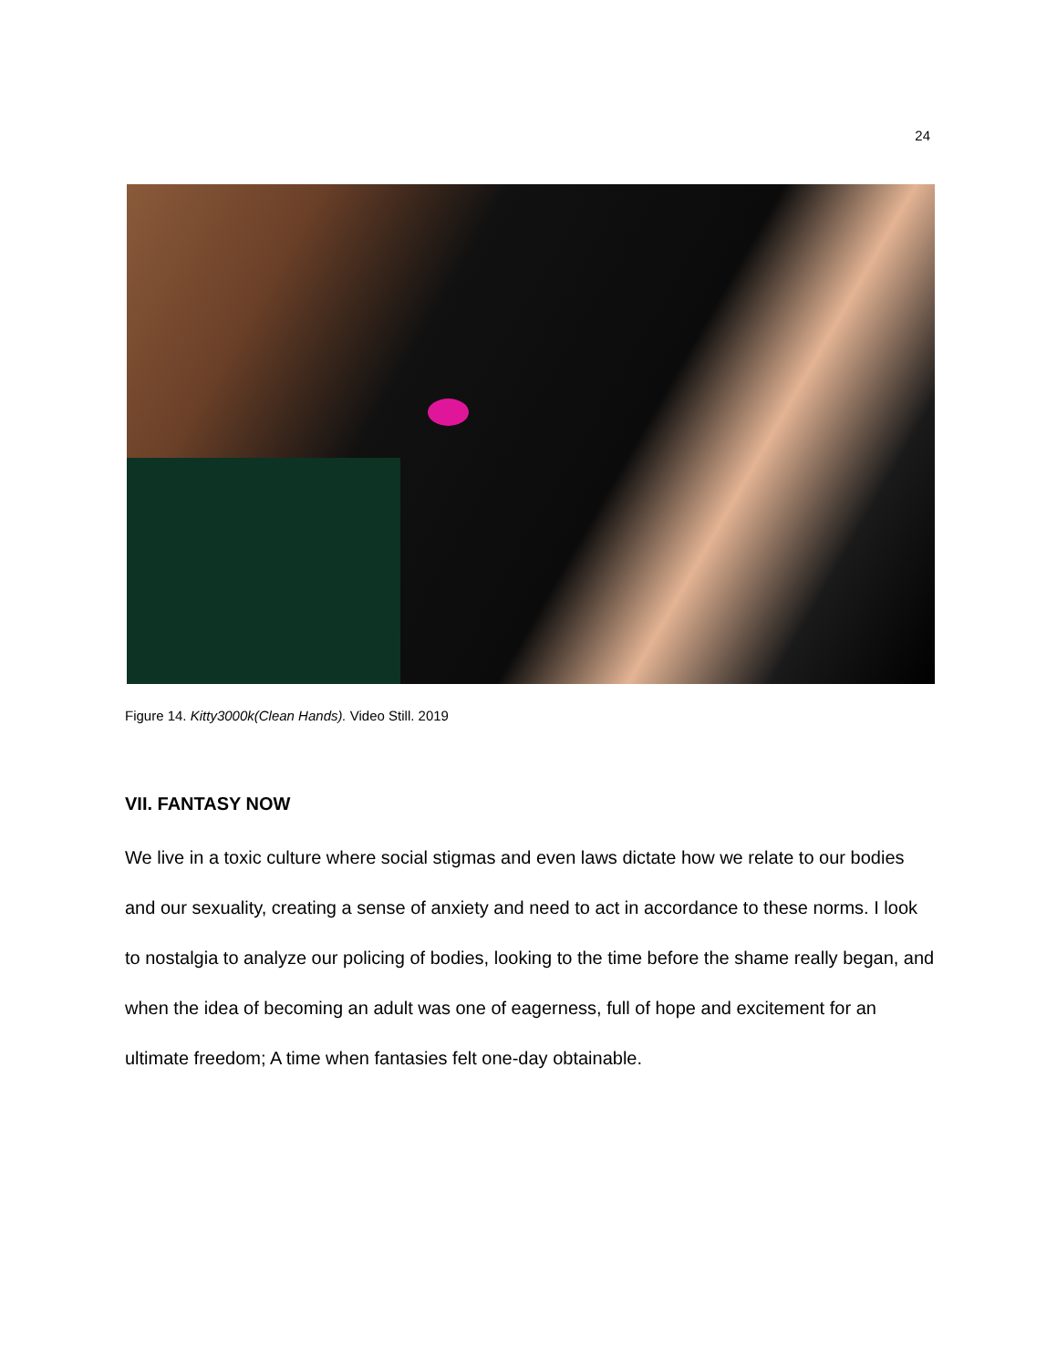24
Figure 14. Kitty3000k(Clean Hands). Video Still. 2019
VII. FANTASY NOW
We live in a toxic culture where social stigmas and even laws dictate how we relate to our bodies and our sexuality, creating a sense of anxiety and need to act in accordance to these norms. I look to nostalgia to analyze our policing of bodies, looking to the time before the shame really began, and when the idea of becoming an adult was one of eagerness, full of hope and excitement for an ultimate freedom; A time when fantasies felt one-day obtainable.